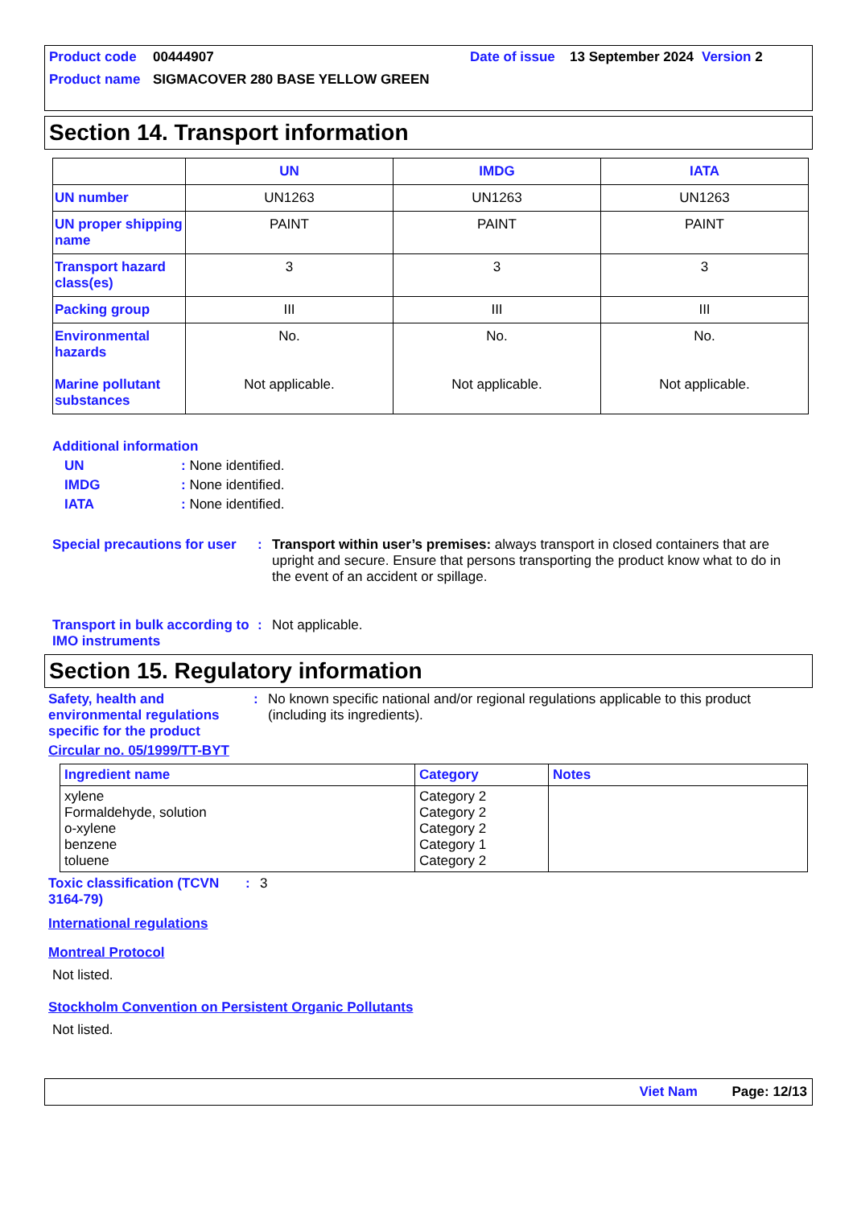| Product code | 00444907 | Date of issue | 13 September 2024 | Version 2 |
| Product name | SIGMACOVER 280 BASE YELLOW GREEN | | | |
Section 14. Transport information
| | UN | IMDG | IATA |
| --- | --- | --- | --- |
| UN number | UN1263 | UN1263 | UN1263 |
| UN proper shipping name | PAINT | PAINT | PAINT |
| Transport hazard class(es) | 3 | 3 | 3 |
| Packing group | III | III | III |
| Environmental hazards Marine pollutant substances | No. Not applicable. | No. Not applicable. | No. Not applicable. |
Additional information
UN: None identified.
IMDG: None identified.
IATA: None identified.
Special precautions for user: Transport within user’s premises: always transport in closed containers that are upright and secure. Ensure that persons transporting the product know what to do in the event of an accident or spillage.
Transport in bulk according to IMO instruments: Not applicable.
Section 15. Regulatory information
Safety, health and environmental regulations specific for the product: No known specific national and/or regional regulations applicable to this product (including its ingredients).
Circular no. 05/1999/TT-BYT
| Ingredient name | Category | Notes |
| --- | --- | --- |
| xylene Formaldehyde, solution o-xylene benzene toluene | Category 2 Category 2 Category 2 Category 1 Category 2 | |
Toxic classification (TCVN 3164-79): 3
International regulations
Montreal Protocol
Not listed.
Stockholm Convention on Persistent Organic Pollutants
Not listed.
Viet Nam Page: 12/13